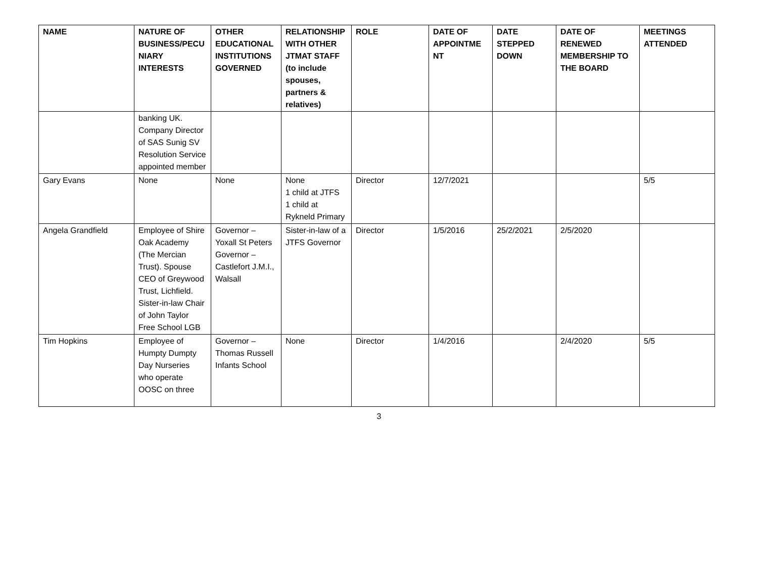| NAME | NATURE OF BUSINESS/PECU NIARY INTERESTS | OTHER EDUCATIONAL INSTITUTIONS GOVERNED | RELATIONSHIP WITH OTHER JTMAT STAFF (to include spouses, partners & relatives) | ROLE | DATE OF APPOINTME NT | DATE STEPPED DOWN | DATE OF RENEWED MEMBERSHIP TO THE BOARD | MEETINGS ATTENDED |
| --- | --- | --- | --- | --- | --- | --- | --- | --- |
| | banking UK. Company Director of SAS Sunig SV Resolution Service appointed member | | | | | | | |
| Gary Evans | None | None | None 1 child at JTFS 1 child at Rykneld Primary | Director | 12/7/2021 | | | 5/5 |
| Angela Grandfield | Employee of Shire Oak Academy (The Mercian Trust). Spouse CEO of Greywood Trust, Lichfield. Sister-in-law Chair of John Taylor Free School LGB | Governor – Yoxall St Peters Governor – Castlefort J.M.I., Walsall | Sister-in-law of a JTFS Governor | Director | 1/5/2016 | 25/2/2021 | 2/5/2020 | |
| Tim Hopkins | Employee of Humpty Dumpty Day Nurseries who operate OOSC on three | Governor – Thomas Russell Infants School | None | Director | 1/4/2016 | | 2/4/2020 | 5/5 |
3